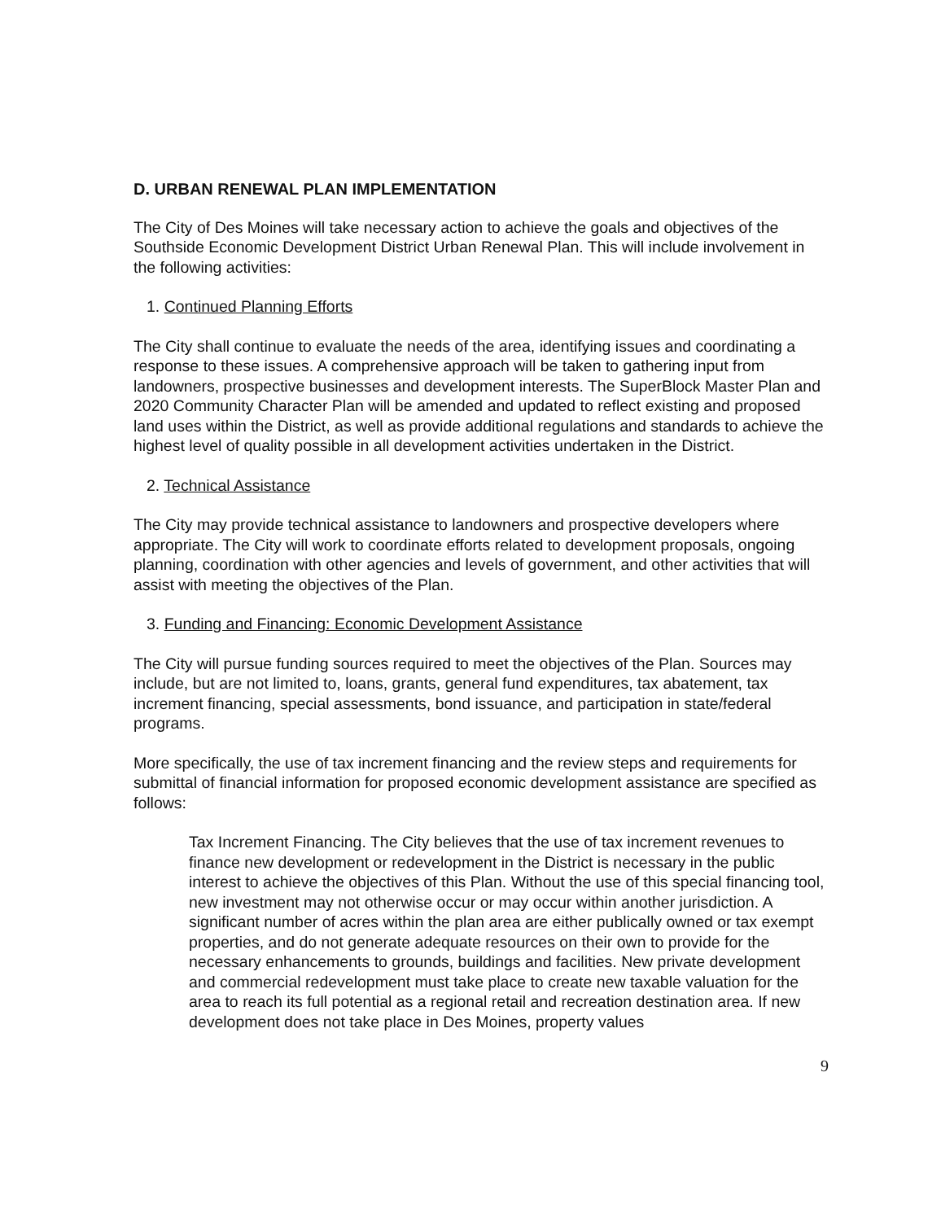D. URBAN RENEWAL PLAN IMPLEMENTATION
The City of Des Moines will take necessary action to achieve the goals and objectives of the Southside Economic Development District Urban Renewal Plan. This will include involvement in the following activities:
1. Continued Planning Efforts
The City shall continue to evaluate the needs of the area, identifying issues and coordinating a response to these issues. A comprehensive approach will be taken to gathering input from landowners, prospective businesses and development interests. The SuperBlock Master Plan and 2020 Community Character Plan will be amended and updated to reflect existing and proposed land uses within the District, as well as provide additional regulations and standards to achieve the highest level of quality possible in all development activities undertaken in the District.
2. Technical Assistance
The City may provide technical assistance to landowners and prospective developers where appropriate. The City will work to coordinate efforts related to development proposals, ongoing planning, coordination with other agencies and levels of government, and other activities that will assist with meeting the objectives of the Plan.
3. Funding and Financing: Economic Development Assistance
The City will pursue funding sources required to meet the objectives of the Plan. Sources may include, but are not limited to, loans, grants, general fund expenditures, tax abatement, tax increment financing, special assessments, bond issuance, and participation in state/federal programs.
More specifically, the use of tax increment financing and the review steps and requirements for submittal of financial information for proposed economic development assistance are specified as follows:
Tax Increment Financing. The City believes that the use of tax increment revenues to finance new development or redevelopment in the District is necessary in the public interest to achieve the objectives of this Plan. Without the use of this special financing tool, new investment may not otherwise occur or may occur within another jurisdiction. A significant number of acres within the plan area are either publically owned or tax exempt properties, and do not generate adequate resources on their own to provide for the necessary enhancements to grounds, buildings and facilities. New private development and commercial redevelopment must take place to create new taxable valuation for the area to reach its full potential as a regional retail and recreation destination area. If new development does not take place in Des Moines, property values
9